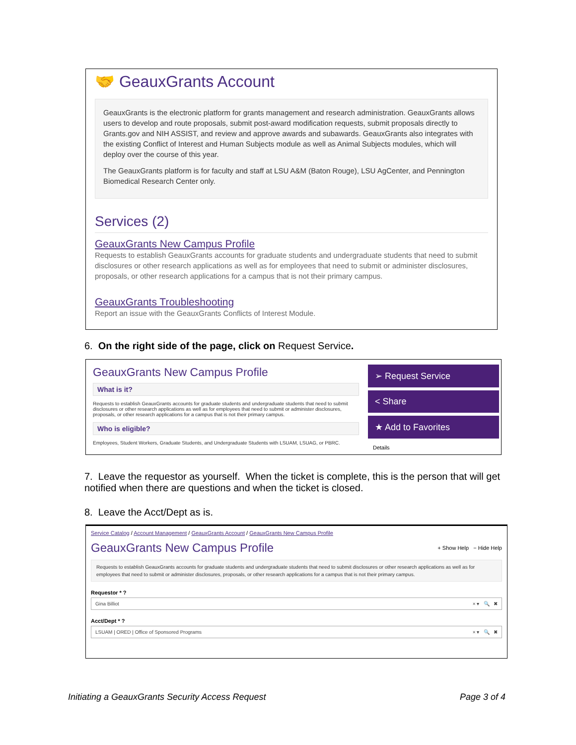🤝 GeauxGrants Account
GeauxGrants is the electronic platform for grants management and research administration. GeauxGrants allows users to develop and route proposals, submit post-award modification requests, submit proposals directly to Grants.gov and NIH ASSIST, and review and approve awards and subawards. GeauxGrants also integrates with the existing Conflict of Interest and Human Subjects module as well as Animal Subjects modules, which will deploy over the course of this year.
The GeauxGrants platform is for faculty and staff at LSU A&M (Baton Rouge), LSU AgCenter, and Pennington Biomedical Research Center only.
Services (2)
GeauxGrants New Campus Profile
Requests to establish GeauxGrants accounts for graduate students and undergraduate students that need to submit disclosures or other research applications as well as for employees that need to submit or administer disclosures, proposals, or other research applications for a campus that is not their primary campus.
GeauxGrants Troubleshooting
Report an issue with the GeauxGrants Conflicts of Interest Module.
6. On the right side of the page, click on Request Service.
GeauxGrants New Campus Profile
What is it?
Requests to establish GeauxGrants accounts for graduate students and undergraduate students that need to submit disclosures or other research applications as well as for employees that need to submit or administer disclosures, proposals, or other research applications for a campus that is not their primary campus.
Who is eligible?
Employees, Student Workers, Graduate Students, and Undergraduate Students with LSUAM, LSUAG, or PBRC.
➢ Request Service
< Share
★ Add to Favorites
Details
7. Leave the requestor as yourself. When the ticket is complete, this is the person that will get notified when there are questions and when the ticket is closed.
8. Leave the Acct/Dept as is.
Service Catalog / Account Management / GeauxGrants Account / GeauxGrants New Campus Profile
GeauxGrants New Campus Profile + Show Help − Hide Help
Requests to establish GeauxGrants accounts for graduate students and undergraduate students that need to submit disclosures or other research applications as well as for employees that need to submit or administer disclosures, proposals, or other research applications for a campus that is not their primary campus.
Requestor * ?
Gina Billiot × ▾ 🔍 ✖
Acct/Dept * ?
LSUAM | ORED | Office of Sponsored Programs × ▾ 🔍 ✖
Initiating a GeauxGrants Security Access Request
Page 3 of 4